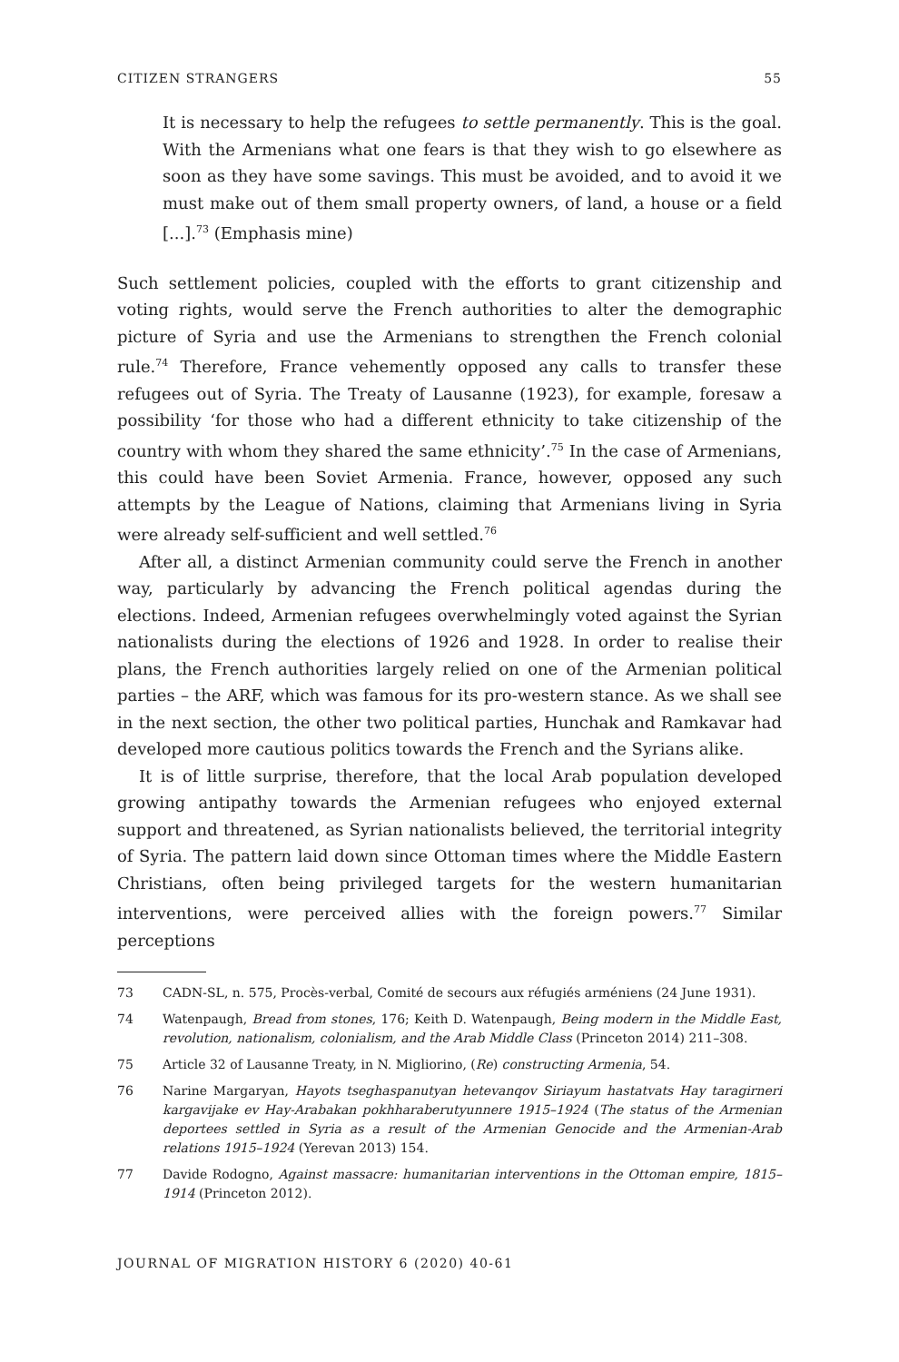CITIZEN STRANGERS 55
It is necessary to help the refugees to settle permanently. This is the goal. With the Armenians what one fears is that they wish to go elsewhere as soon as they have some savings. This must be avoided, and to avoid it we must make out of them small property owners, of land, a house or a field [...].<sup>73</sup> (Emphasis mine)
Such settlement policies, coupled with the efforts to grant citizenship and voting rights, would serve the French authorities to alter the demographic picture of Syria and use the Armenians to strengthen the French colonial rule.<sup>74</sup> Therefore, France vehemently opposed any calls to transfer these refugees out of Syria. The Treaty of Lausanne (1923), for example, foresaw a possibility ‘for those who had a different ethnicity to take citizenship of the country with whom they shared the same ethnicity’.<sup>75</sup> In the case of Armenians, this could have been Soviet Armenia. France, however, opposed any such attempts by the League of Nations, claiming that Armenians living in Syria were already self-sufficient and well settled.<sup>76</sup>
After all, a distinct Armenian community could serve the French in another way, particularly by advancing the French political agendas during the elections. Indeed, Armenian refugees overwhelmingly voted against the Syrian nationalists during the elections of 1926 and 1928. In order to realise their plans, the French authorities largely relied on one of the Armenian political parties – the ARF, which was famous for its pro-western stance. As we shall see in the next section, the other two political parties, Hunchak and Ramkavar had developed more cautious politics towards the French and the Syrians alike.
It is of little surprise, therefore, that the local Arab population developed growing antipathy towards the Armenian refugees who enjoyed external support and threatened, as Syrian nationalists believed, the territorial integrity of Syria. The pattern laid down since Ottoman times where the Middle Eastern Christians, often being privileged targets for the western humanitarian interventions, were perceived allies with the foreign powers.<sup>77</sup> Similar perceptions
73 CADN-SL, n. 575, Procès-verbal, Comité de secours aux réfugiés arméniens (24 June 1931).
74 Watenpaugh, Bread from stones, 176; Keith D. Watenpaugh, Being modern in the Middle East, revolution, nationalism, colonialism, and the Arab Middle Class (Princeton 2014) 211–308.
75 Article 32 of Lausanne Treaty, in N. Migliorino, (Re) constructing Armenia, 54.
76 Narine Margaryan, Hayots tseghaspanutyan hetevanqov Siriayum hastatvats Hay taragirneri kargavijake ev Hay-Arabakan pokhharaberutyunnere 1915–1924 (The status of the Armenian deportees settled in Syria as a result of the Armenian Genocide and the Armenian-Arab relations 1915–1924 (Yerevan 2013) 154.
77 Davide Rodogno, Against massacre: humanitarian interventions in the Ottoman empire, 1815–1914 (Princeton 2012).
JOURNAL OF MIGRATION HISTORY 6 (2020) 40-61